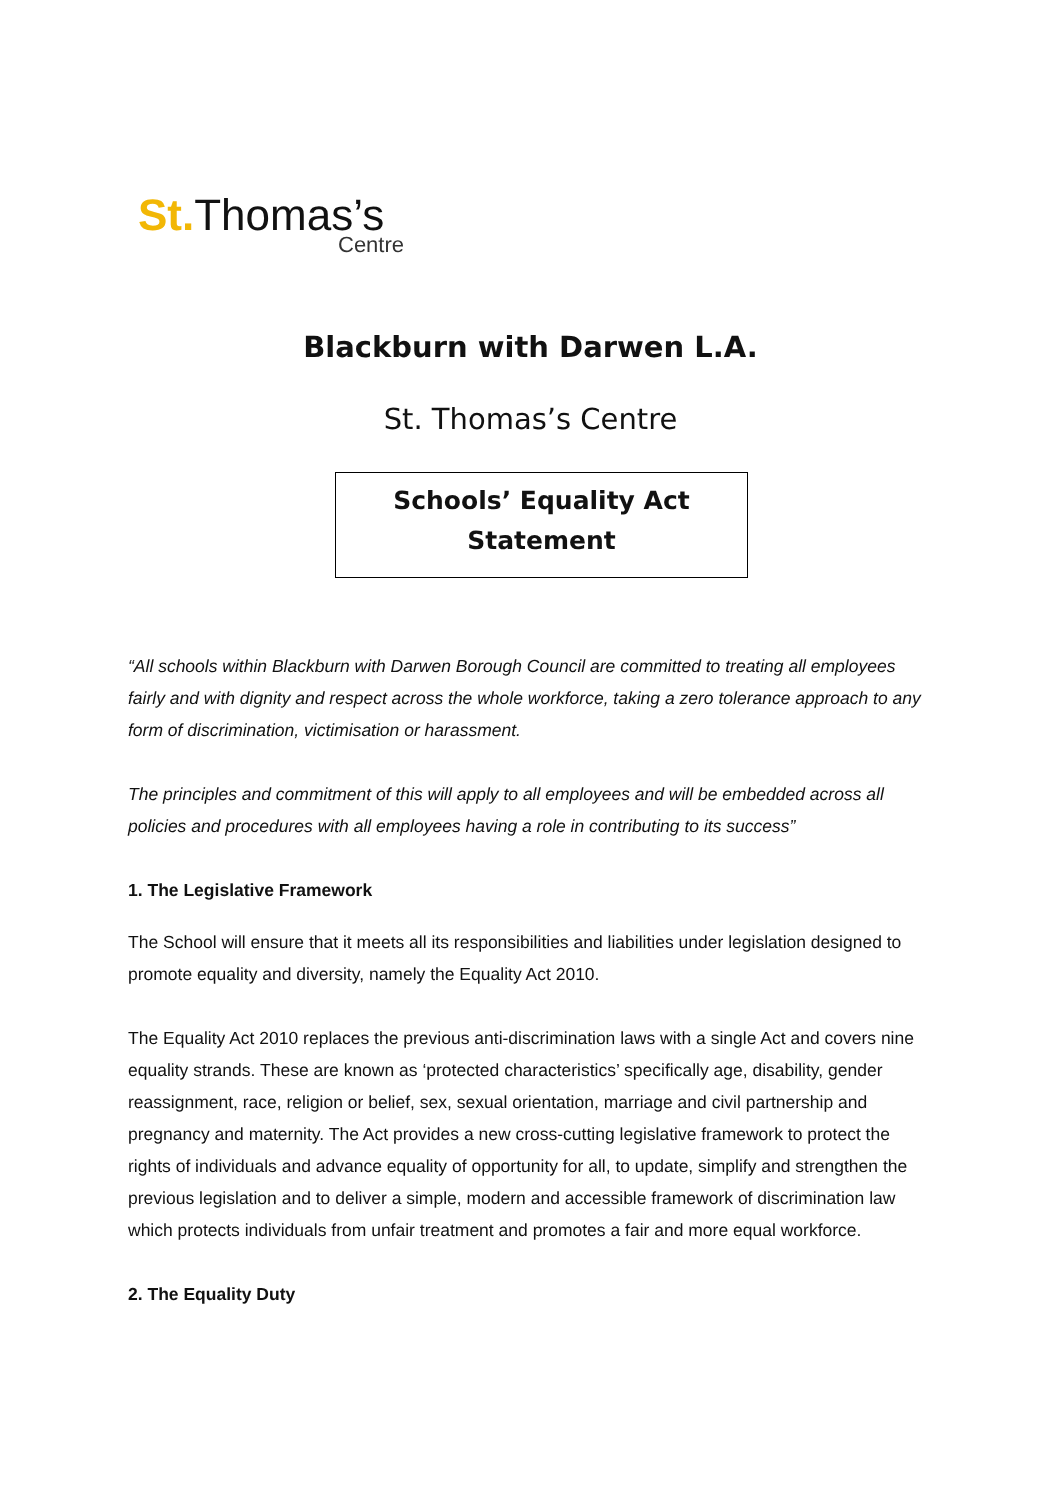St. Thomas’s
Centre
Blackburn with Darwen L.A.
St. Thomas’s Centre
Schools’ Equality Act
Statement
“All schools within Blackburn with Darwen Borough Council are committed to treating all employees fairly and with dignity and respect across the whole workforce, taking a zero tolerance approach to any form of discrimination, victimisation or harassment.
The principles and commitment of this will apply to all employees and will be embedded across all policies and procedures with all employees having a role in contributing to its success”
1. The Legislative Framework
The School will ensure that it meets all its responsibilities and liabilities under legislation designed to promote equality and diversity, namely the Equality Act 2010.
The Equality Act 2010 replaces the previous anti-discrimination laws with a single Act and covers nine equality strands. These are known as ‘protected characteristics’ specifically age, disability, gender reassignment, race, religion or belief, sex, sexual orientation, marriage and civil partnership and pregnancy and maternity. The Act provides a new cross-cutting legislative framework to protect the rights of individuals and advance equality of opportunity for all, to update, simplify and strengthen the previous legislation and to deliver a simple, modern and accessible framework of discrimination law which protects individuals from unfair treatment and promotes a fair and more equal workforce.
2. The Equality Duty